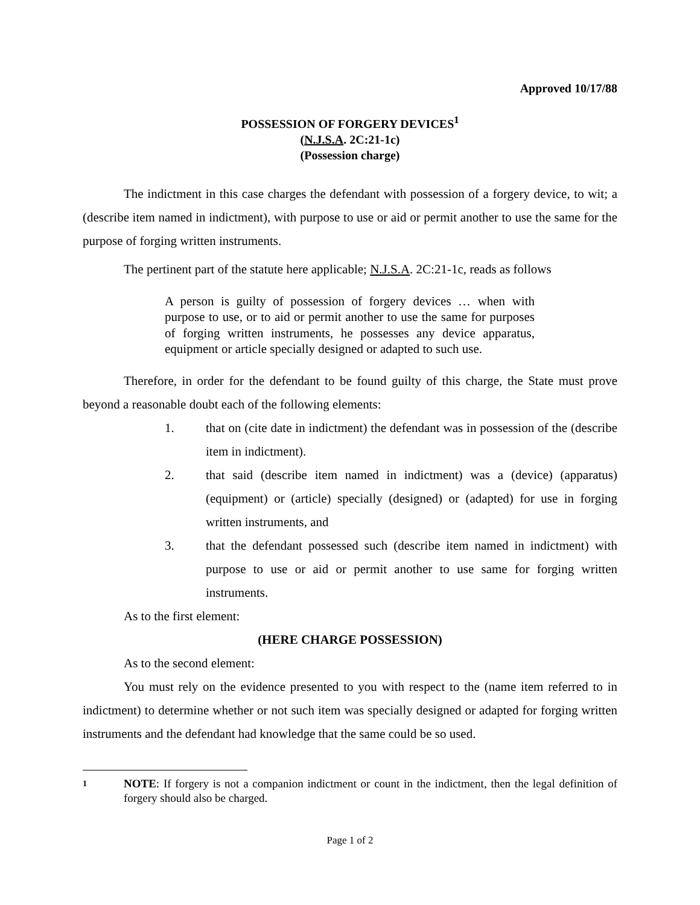Approved 10/17/88
POSSESSION OF FORGERY DEVICES<sup>1</sup>
(N.J.S.A. 2C:21-1c)
(Possession charge)
The indictment in this case charges the defendant with possession of a forgery device, to wit; a (describe item named in indictment), with purpose to use or aid or permit another to use the same for the purpose of forging written instruments.
The pertinent part of the statute here applicable; N.J.S.A. 2C:21-1c, reads as follows
A person is guilty of possession of forgery devices … when with purpose to use, or to aid or permit another to use the same for purposes of forging written instruments, he possesses any device apparatus, equipment or article specially designed or adapted to such use.
Therefore, in order for the defendant to be found guilty of this charge, the State must prove beyond a reasonable doubt each of the following elements:
1. that on (cite date in indictment) the defendant was in possession of the (describe item in indictment).
2. that said (describe item named in indictment) was a (device) (apparatus) (equipment) or (article) specially (designed) or (adapted) for use in forging written instruments, and
3. that the defendant possessed such (describe item named in indictment) with purpose to use or aid or permit another to use same for forging written instruments.
As to the first element:
(HERE CHARGE POSSESSION)
As to the second element:
You must rely on the evidence presented to you with respect to the (name item referred to in indictment) to determine whether or not such item was specially designed or adapted for forging written instruments and the defendant had knowledge that the same could be so used.
1 NOTE: If forgery is not a companion indictment or count in the indictment, then the legal definition of forgery should also be charged.
Page 1 of 2